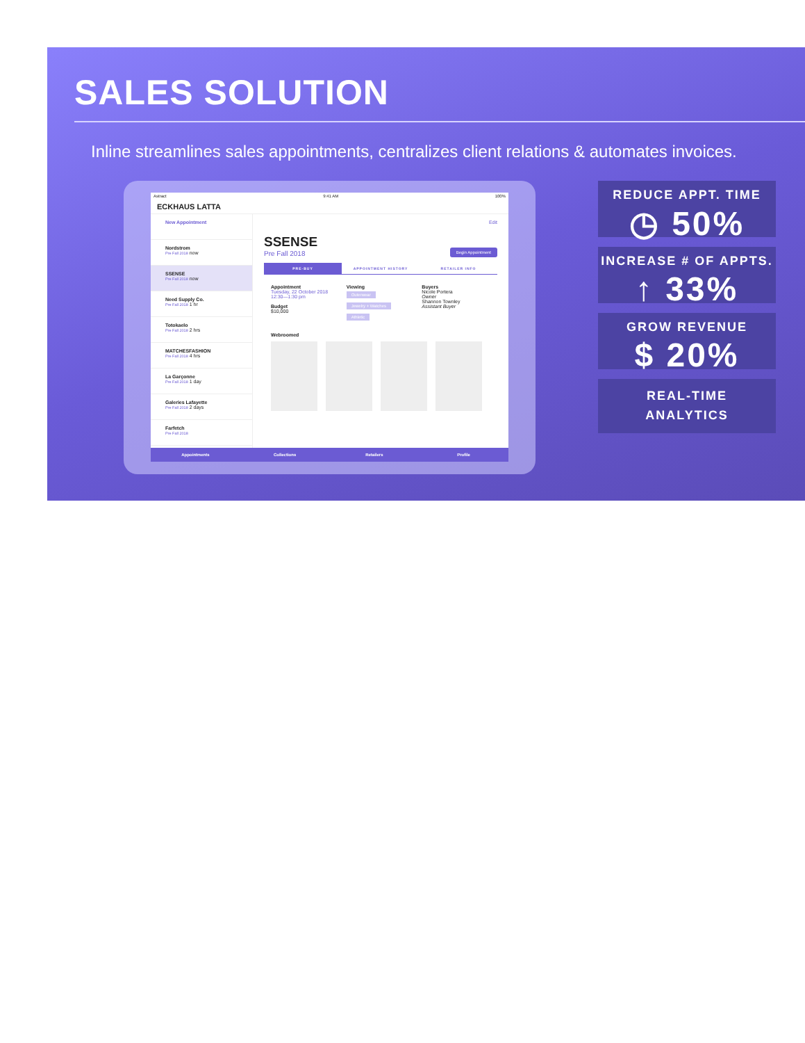SALES SOLUTION
Inline streamlines sales appointments, centralizes client relations & automates invoices.
Astract 9:41 AM 100%
ECKHAUS LATTA
New Appointment
Nordstrom
Pre Fall 2018 now
SSENSE
Pre Fall 2018 now
Need Supply Co.
Pre Fall 2018 1 hr
Totokaelo
Pre Fall 2018 2 hrs
MATCHESFASHION
Pre Fall 2018 4 hrs
La Garçonne
Pre Fall 2018 1 day
Galeries Lafayette
Pre Fall 2018 2 days
Farfetch
Pre Fall 2018
Edit
SSENSE
Pre Fall 2018
Begin Appointment
PRE-BUY APPOINTMENT HISTORY RETAILER INFO
Appointment
Tuesday, 22 October 2018
12:30—1:30 pm
Budget
$10,000
Viewing
Outerwear
Jewelry + Watches
Athletic
Buyers
Nicole Portera
Owner
Shannon Townley
Assistant Buyer
Webroomed
Appointments Collections Retailers Profile
REDUCE APPT. TIME
◷ 50%
INCREASE # OF APPTS.
↑ 33%
GROW REVENUE
$ 20%
REAL-TIME
ANALYTICS